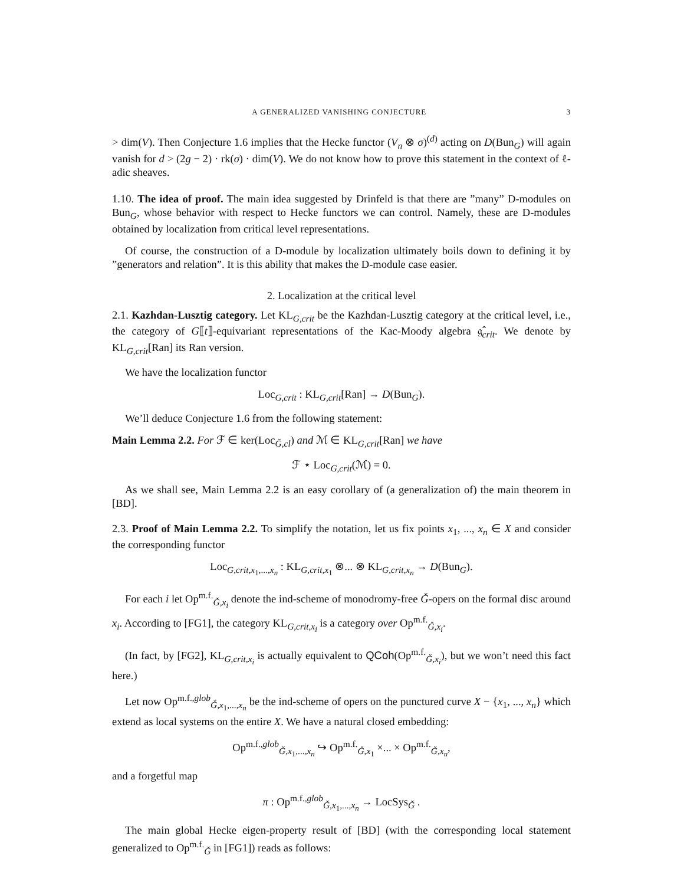A GENERALIZED VANISHING CONJECTURE 3
> dim(V). Then Conjecture 1.6 implies that the Hecke functor (V<sub>n</sub> ⊗ σ)<sup>(d)</sup> acting on D(Bun<sub>G</sub>) will again vanish for d > (2g − 2) · rk(σ) · dim(V). We do not know how to prove this statement in the context of ℓ-adic sheaves.
1.10. The idea of proof. The main idea suggested by Drinfeld is that there are ”many” D-modules on Bun<sub>G</sub>, whose behavior with respect to Hecke functors we can control. Namely, these are D-modules obtained by localization from critical level representations.
Of course, the construction of a D-module by localization ultimately boils down to defining it by ”generators and relation”. It is this ability that makes the D-module case easier.
2. Localization at the critical level
2.1. Kazhdan-Lusztig category. Let KL<sub>G,crit</sub> be the Kazhdan-Lusztig category at the critical level, i.e., the category of G⟦t⟧-equivariant representations of the Kac-Moody algebra 𝔤̂<sub>crit</sub>. We denote by KL<sub>G,crit</sub>[Ran] its Ran version.
We have the localization functor
Loc<sub>G,crit</sub> : KL<sub>G,crit</sub>[Ran] → D(Bun<sub>G</sub>).
We’ll deduce Conjecture 1.6 from the following statement:
Main Lemma 2.2. For ℱ ∈ ker(Loc<sub>Ǧ,cl</sub>) and ℳ ∈ KL<sub>G,crit</sub>[Ran] we have
ℱ ⋆ Loc<sub>G,crit</sub>(ℳ) = 0.
As we shall see, Main Lemma 2.2 is an easy corollary of (a generalization of) the main theorem in [BD].
2.3. Proof of Main Lemma 2.2. To simplify the notation, let us fix points x<sub>1</sub>, ..., x<sub>n</sub> ∈ X and consider the corresponding functor
Loc<sub>G,crit,x<sub>1</sub>,...,x<sub>n</sub></sub> : KL<sub>G,crit,x<sub>1</sub></sub> ⊗... ⊗ KL<sub>G,crit,x<sub>n</sub></sub> → D(Bun<sub>G</sub>).
For each i let Op<sup>m.f.</sup><sub>Ǧ,x<sub>i</sub></sub> denote the ind-scheme of monodromy-free Ǧ-opers on the formal disc around x<sub>i</sub>. According to [FG1], the category KL<sub>G,crit,x<sub>i</sub></sub> is a category over Op<sup>m.f.</sup><sub>Ǧ,x<sub>i</sub></sub>.
(In fact, by [FG2], KL<sub>G,crit,x<sub>i</sub></sub> is actually equivalent to QCoh(Op<sup>m.f.</sup><sub>Ǧ,x<sub>i</sub></sub>), but we won’t need this fact here.)
Let now Op<sup>m.f.,glob</sup><sub>Ǧ,x<sub>1</sub>,...,x<sub>n</sub></sub> be the ind-scheme of opers on the punctured curve X − {x<sub>1</sub>, ..., x<sub>n</sub>} which extend as local systems on the entire X. We have a natural closed embedding:
Op<sup>m.f.,glob</sup><sub>Ǧ,x<sub>1</sub>,...,x<sub>n</sub></sub> ↪ Op<sup>m.f.</sup><sub>Ǧ,x<sub>1</sub></sub> ×... × Op<sup>m.f.</sup><sub>Ǧ,x<sub>n</sub></sub>,
and a forgetful map
π : Op<sup>m.f.,glob</sup><sub>Ǧ,x<sub>1</sub>,...,x<sub>n</sub></sub> → LocSys<sub>Ǧ</sub> .
The main global Hecke eigen-property result of [BD] (with the corresponding local statement generalized to Op<sup>m.f.</sup><sub>Ǧ</sub> in [FG1]) reads as follows: